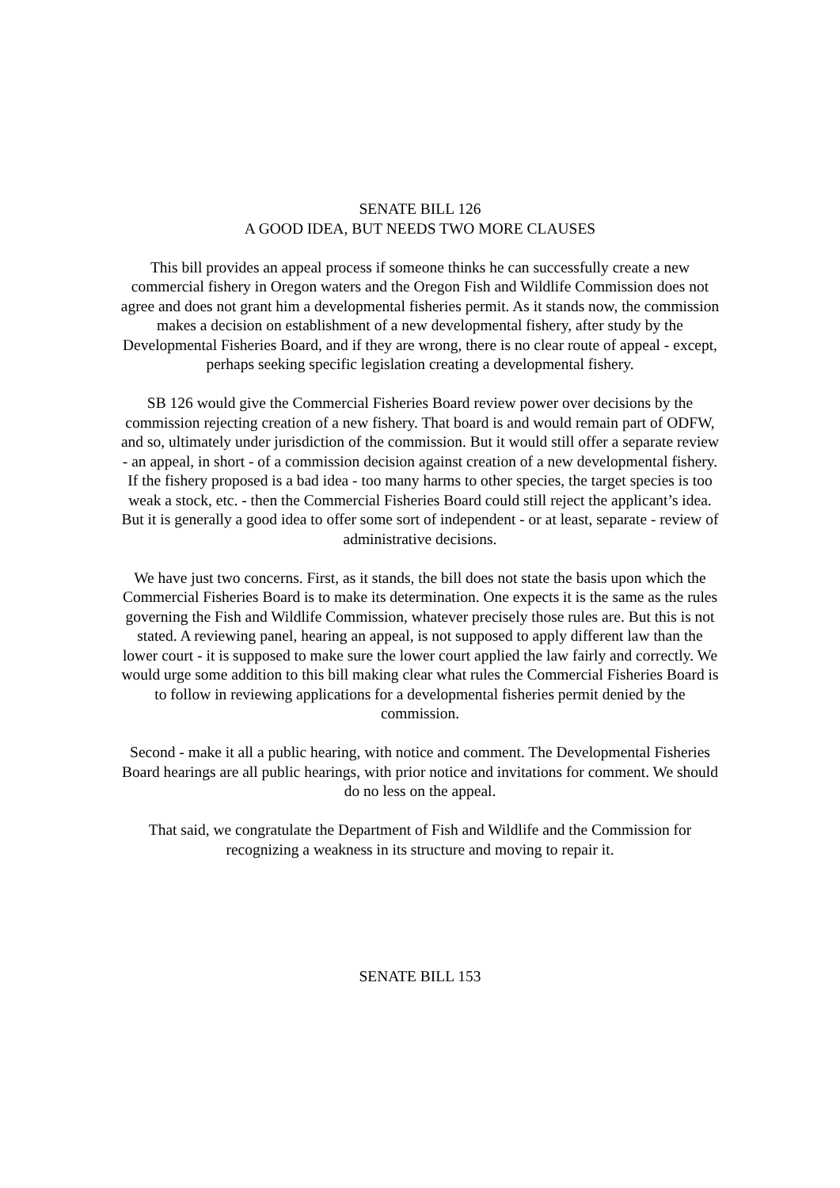SENATE BILL 126
A GOOD IDEA, BUT NEEDS TWO MORE CLAUSES
This bill provides an appeal process if someone thinks he can successfully create a new commercial fishery in Oregon waters and the Oregon Fish and Wildlife Commission does not agree and does not grant him a developmental fisheries permit. As it stands now, the commission makes a decision on establishment of a new developmental fishery, after study by the Developmental Fisheries Board, and if they are wrong, there is no clear route of appeal - except, perhaps seeking specific legislation creating a developmental fishery.
SB 126 would give the Commercial Fisheries Board review power over decisions by the commission rejecting creation of a new fishery. That board is and would remain part of ODFW, and so, ultimately under jurisdiction of the commission. But it would still offer a separate review - an appeal, in short - of a commission decision against creation of a new developmental fishery. If the fishery proposed is a bad idea - too many harms to other species, the target species is too weak a stock, etc. - then the Commercial Fisheries Board could still reject the applicant’s idea. But it is generally a good idea to offer some sort of independent - or at least, separate - review of administrative decisions.
We have just two concerns. First, as it stands, the bill does not state the basis upon which the Commercial Fisheries Board is to make its determination. One expects it is the same as the rules governing the Fish and Wildlife Commission, whatever precisely those rules are. But this is not stated. A reviewing panel, hearing an appeal, is not supposed to apply different law than the lower court - it is supposed to make sure the lower court applied the law fairly and correctly. We would urge some addition to this bill making clear what rules the Commercial Fisheries Board is to follow in reviewing applications for a developmental fisheries permit denied by the commission.
Second - make it all a public hearing, with notice and comment. The Developmental Fisheries Board hearings are all public hearings, with prior notice and invitations for comment. We should do no less on the appeal.
That said, we congratulate the Department of Fish and Wildlife and the Commission for recognizing a weakness in its structure and moving to repair it.
SENATE BILL 153